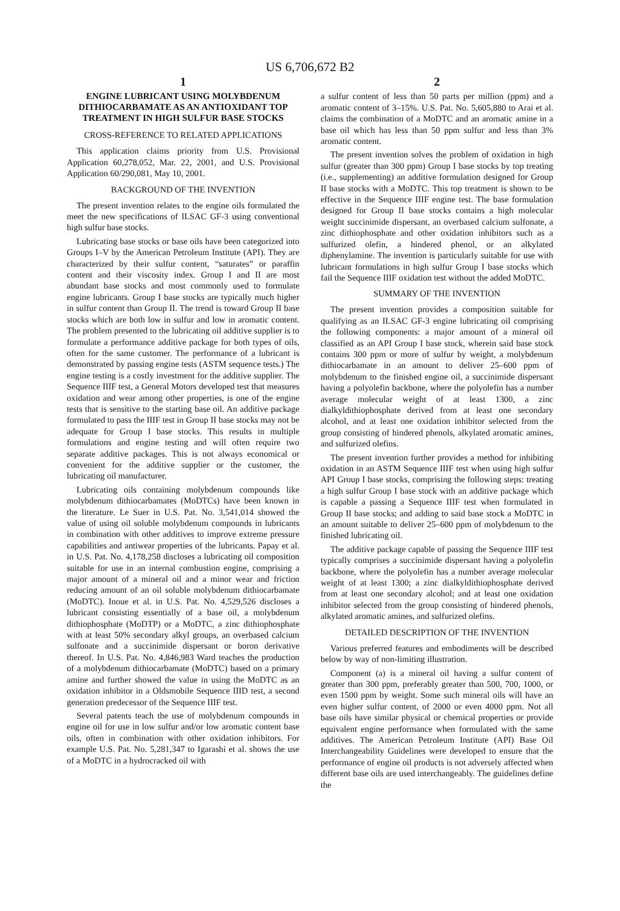US 6,706,672 B2
1
ENGINE LUBRICANT USING MOLYBDENUM DITHIOCARBAMATE AS AN ANTIOXIDANT TOP TREATMENT IN HIGH SULFUR BASE STOCKS
CROSS-REFERENCE TO RELATED APPLICATIONS
This application claims priority from U.S. Provisional Application 60,278,052, Mar. 22, 2001, and U.S. Provisional Application 60/290,081, May 10, 2001.
BACKGROUND OF THE INVENTION
The present invention relates to the engine oils formulated the meet the new specifications of ILSAC GF-3 using conventional high sulfur base stocks.
Lubricating base stocks or base oils have been categorized into Groups I–V by the American Petroleum Institute (API). They are characterized by their sulfur content, “saturates” or paraffin content and their viscosity index. Group I and II are most abundant base stocks and most commonly used to formulate engine lubricants. Group I base stocks are typically much higher in sulfur content than Group II. The trend is toward Group II base stocks which are both low in sulfur and low in aromatic content. The problem presented to the lubricating oil additive supplier is to formulate a performance additive package for both types of oils, often for the same customer. The performance of a lubricant is demonstrated by passing engine tests (ASTM sequence tests.) The engine testing is a costly investment for the additive supplier. The Sequence IIIF test, a General Motors developed test that measures oxidation and wear among other properties, is one of the engine tests that is sensitive to the starting base oil. An additive package formulated to pass the IIIF test in Group II base stocks may not be adequate for Group I base stocks. This results in multiple formulations and engine testing and will often require two separate additive packages. This is not always economical or convenient for the additive supplier or the customer, the lubricating oil manufacturer.
Lubricating oils containing molybdenum compounds like molybdenum dithiocarbamates (MoDTCs) have been known in the literature. Le Suer in U.S. Pat. No. 3,541,014 showed the value of using oil soluble molybdenum compounds in lubricants in combination with other additives to improve extreme pressure capabilities and antiwear properties of the lubricants. Papay et al. in U.S. Pat. No. 4,178,258 discloses a lubricating oil composition suitable for use in an internal combustion engine, comprising a major amount of a mineral oil and a minor wear and friction reducing amount of an oil soluble molybdenum dithiocarbamate (MoDTC). Inoue et al. in U.S. Pat. No. 4,529,526 discloses a lubricant consisting essentially of a base oil, a molybdenum dithiophosphate (MoDTP) or a MoDTC, a zinc dithiophosphate with at least 50% secondary alkyl groups, an overbased calcium sulfonate and a succinimide dispersant or boron derivative thereof. In U.S. Pat. No. 4,846,983 Ward teaches the production of a molybdenum dithiocarbamate (MoDTC) based on a primary amine and further showed the value in using the MoDTC as an oxidation inhibitor in a Oldsmobile Sequence IIID test, a second generation predecessor of the Sequence IIIF test.
Several patents teach the use of molybdenum compounds in engine oil for use in low sulfur and/or low aromatic content base oils, often in combination with other oxidation inhibitors. For example U.S. Pat. No. 5,281,347 to Igarashi et al. shows the use of a MoDTC in a hydrocracked oil with
2
a sulfur content of less than 50 parts per million (ppm) and a aromatic content of 3–15%. U.S. Pat. No. 5,605,880 to Arai et al. claims the combination of a MoDTC and an aromatic amine in a base oil which has less than 50 ppm sulfur and less than 3% aromatic content.
The present invention solves the problem of oxidation in high sulfur (greater than 300 ppm) Group I base stocks by top treating (i.e., supplementing) an additive formulation designed for Group II base stocks with a MoDTC. This top treatment is shown to be effective in the Sequence IIIF engine test. The base formulation designed for Group II base stocks contains a high molecular weight succinimide dispersant, an overbased calcium sulfonate, a zinc dithiophosphate and other oxidation inhibitors such as a sulfurized olefin, a hindered phenol, or an alkylated diphenylamine. The invention is particularly suitable for use with lubricant formulations in high sulfur Group I base stocks which fail the Sequence IIIF oxidation test without the added MoDTC.
SUMMARY OF THE INVENTION
The present invention provides a composition suitable for qualifying as an ILSAC GF-3 engine lubricating oil comprising the following components: a major amount of a mineral oil classified as an API Group I base stock, wherein said base stock contains 300 ppm or more of sulfur by weight, a molybdenum dithiocarbamate in an amount to deliver 25–600 ppm of molybdenum to the finished engine oil, a succinimide dispersant having a polyolefin backbone, where the polyolefin has a number average molecular weight of at least 1300, a zinc dialkyldithiophosphate derived from at least one secondary alcohol, and at least one oxidation inhibitor selected from the group consisting of hindered phenols, alkylated aromatic amines, and sulfurized olefins.
The present invention further provides a method for inhibiting oxidation in an ASTM Sequence IIIF test when using high sulfur API Group I base stocks, comprising the following steps: treating a high sulfur Group I base stock with an additive package which is capable a passing a Sequence IIIF test when formulated in Group II base stocks; and adding to said base stock a MoDTC in an amount suitable to deliver 25–600 ppm of molybdenum to the finished lubricating oil.
The additive package capable of passing the Sequence IIIF test typically comprises a succinimide dispersant having a polyolefin backbone, where the polyolefin has a number average molecular weight of at least 1300; a zinc dialkyldithiophosphate derived from at least one secondary alcohol; and at least one oxidation inhibitor selected from the group consisting of hindered phenols, alkylated aromatic amines, and sulfurized olefins.
DETAILED DESCRIPTION OF THE INVENTION
Various preferred features and embodiments will be described below by way of non-limiting illustration.
Component (a) is a mineral oil having a sulfur content of greater than 300 ppm, preferably greater than 500, 700, 1000, or even 1500 ppm by weight. Some such mineral oils will have an even higher sulfur content, of 2000 or even 4000 ppm. Not all base oils have similar physical or chemical properties or provide equivalent engine performance when formulated with the same additives. The American Petroleum Institute (API) Base Oil Interchangeability Guidelines were developed to ensure that the performance of engine oil products is not adversely affected when different base oils are used interchangeably. The guidelines define the